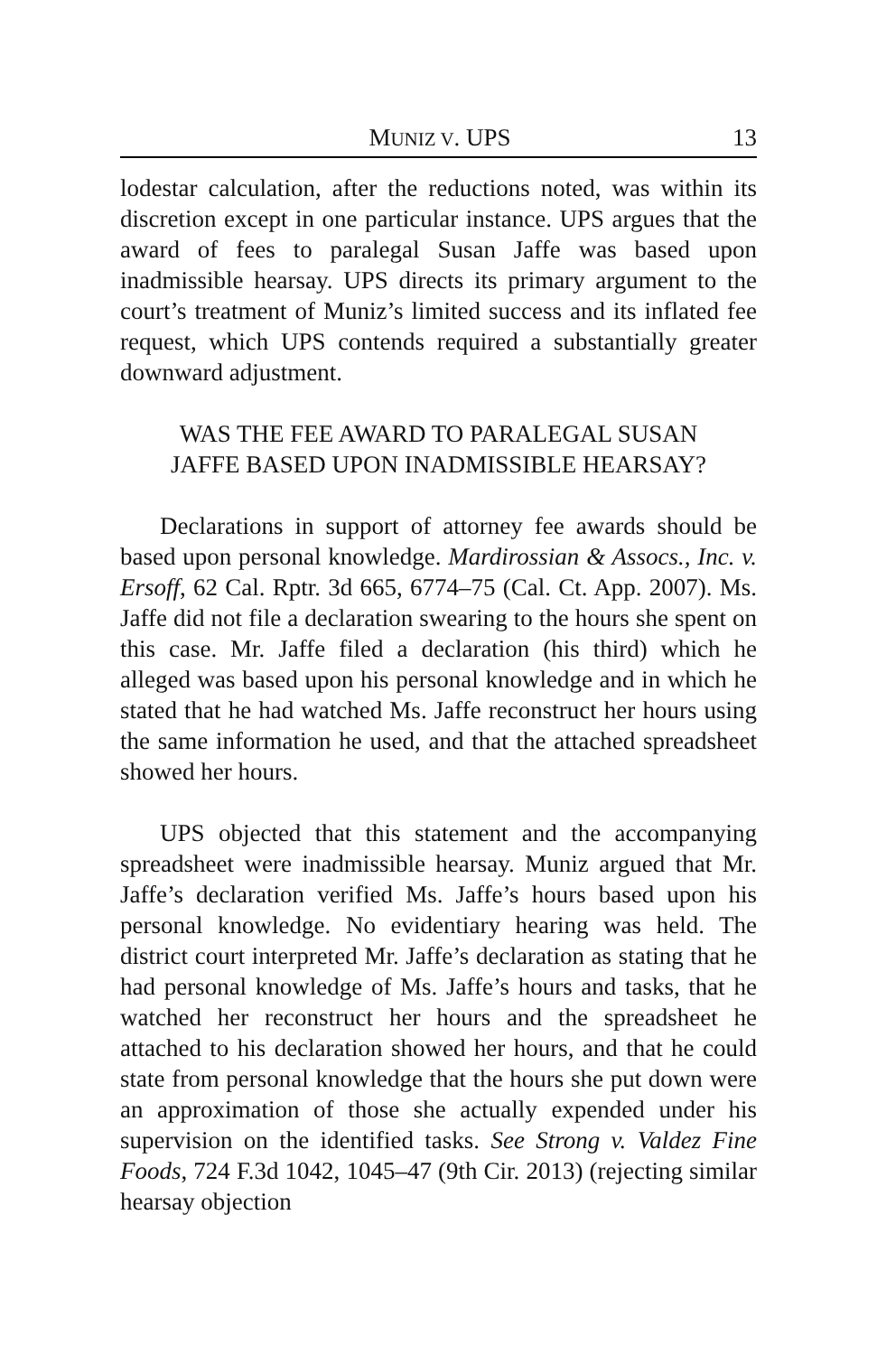MUNIZ V. UPS 13
lodestar calculation, after the reductions noted, was within its discretion except in one particular instance. UPS argues that the award of fees to paralegal Susan Jaffe was based upon inadmissible hearsay. UPS directs its primary argument to the court’s treatment of Muniz’s limited success and its inflated fee request, which UPS contends required a substantially greater downward adjustment.
WAS THE FEE AWARD TO PARALEGAL SUSAN JAFFE BASED UPON INADMISSIBLE HEARSAY?
Declarations in support of attorney fee awards should be based upon personal knowledge. Mardirossian & Assocs., Inc. v. Ersoff, 62 Cal. Rptr. 3d 665, 6774–75 (Cal. Ct. App. 2007). Ms. Jaffe did not file a declaration swearing to the hours she spent on this case. Mr. Jaffe filed a declaration (his third) which he alleged was based upon his personal knowledge and in which he stated that he had watched Ms. Jaffe reconstruct her hours using the same information he used, and that the attached spreadsheet showed her hours.
UPS objected that this statement and the accompanying spreadsheet were inadmissible hearsay. Muniz argued that Mr. Jaffe’s declaration verified Ms. Jaffe’s hours based upon his personal knowledge. No evidentiary hearing was held. The district court interpreted Mr. Jaffe’s declaration as stating that he had personal knowledge of Ms. Jaffe’s hours and tasks, that he watched her reconstruct her hours and the spreadsheet he attached to his declaration showed her hours, and that he could state from personal knowledge that the hours she put down were an approximation of those she actually expended under his supervision on the identified tasks. See Strong v. Valdez Fine Foods, 724 F.3d 1042, 1045–47 (9th Cir. 2013) (rejecting similar hearsay objection